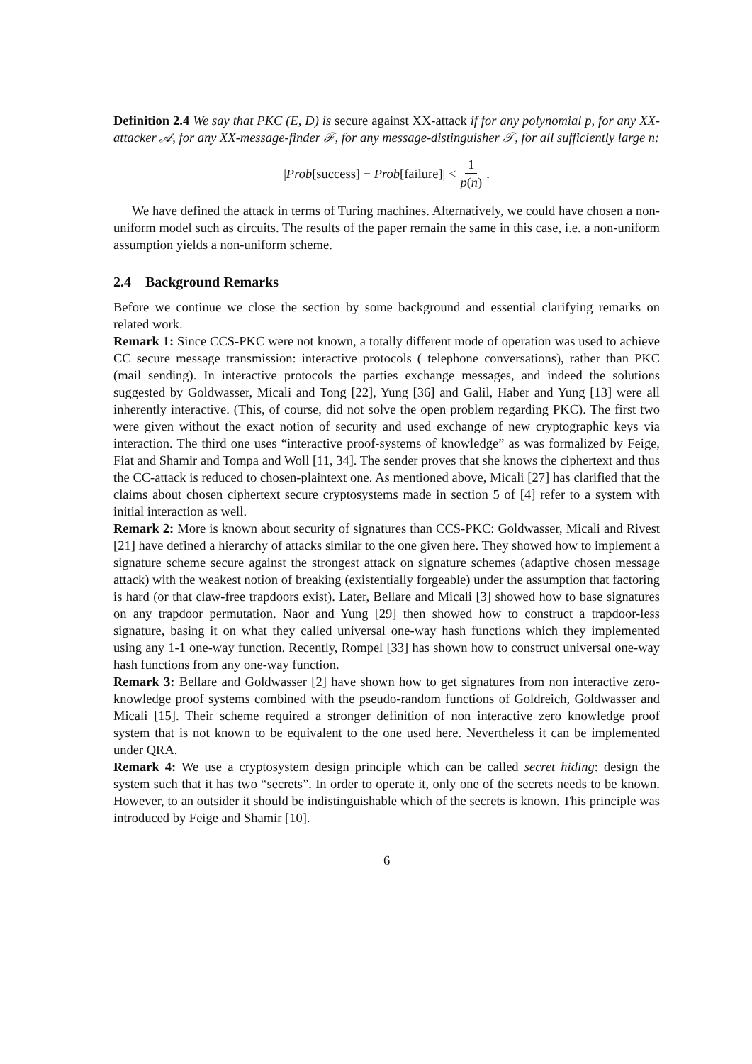Definition 2.4 We say that PKC (E, D) is secure against XX-attack if for any polynomial p, for any XX-attacker 𝒜, for any XX-message-finder ℱ, for any message-distinguisher 𝒯, for all sufficiently large n:
|Prob[success] − Prob[failure]| < 1 p(n).
We have defined the attack in terms of Turing machines. Alternatively, we could have chosen a non-uniform model such as circuits. The results of the paper remain the same in this case, i.e. a non-uniform assumption yields a non-uniform scheme.
2.4 Background Remarks
Before we continue we close the section by some background and essential clarifying remarks on related work.
Remark 1: Since CCS-PKC were not known, a totally different mode of operation was used to achieve CC secure message transmission: interactive protocols ( telephone conversations), rather than PKC (mail sending). In interactive protocols the parties exchange messages, and indeed the solutions suggested by Goldwasser, Micali and Tong [22], Yung [36] and Galil, Haber and Yung [13] were all inherently interactive. (This, of course, did not solve the open problem regarding PKC). The first two were given without the exact notion of security and used exchange of new cryptographic keys via interaction. The third one uses “interactive proof-systems of knowledge” as was formalized by Feige, Fiat and Shamir and Tompa and Woll [11, 34]. The sender proves that she knows the ciphertext and thus the CC-attack is reduced to chosen-plaintext one. As mentioned above, Micali [27] has clarified that the claims about chosen ciphertext secure cryptosystems made in section 5 of [4] refer to a system with initial interaction as well.
Remark 2: More is known about security of signatures than CCS-PKC: Goldwasser, Micali and Rivest [21] have defined a hierarchy of attacks similar to the one given here. They showed how to implement a signature scheme secure against the strongest attack on signature schemes (adaptive chosen message attack) with the weakest notion of breaking (existentially forgeable) under the assumption that factoring is hard (or that claw-free trapdoors exist). Later, Bellare and Micali [3] showed how to base signatures on any trapdoor permutation. Naor and Yung [29] then showed how to construct a trapdoor-less signature, basing it on what they called universal one-way hash functions which they implemented using any 1-1 one-way function. Recently, Rompel [33] has shown how to construct universal one-way hash functions from any one-way function.
Remark 3: Bellare and Goldwasser [2] have shown how to get signatures from non interactive zero-knowledge proof systems combined with the pseudo-random functions of Goldreich, Goldwasser and Micali [15]. Their scheme required a stronger definition of non interactive zero knowledge proof system that is not known to be equivalent to the one used here. Nevertheless it can be implemented under QRA.
Remark 4: We use a cryptosystem design principle which can be called secret hiding: design the system such that it has two “secrets”. In order to operate it, only one of the secrets needs to be known. However, to an outsider it should be indistinguishable which of the secrets is known. This principle was introduced by Feige and Shamir [10].
6